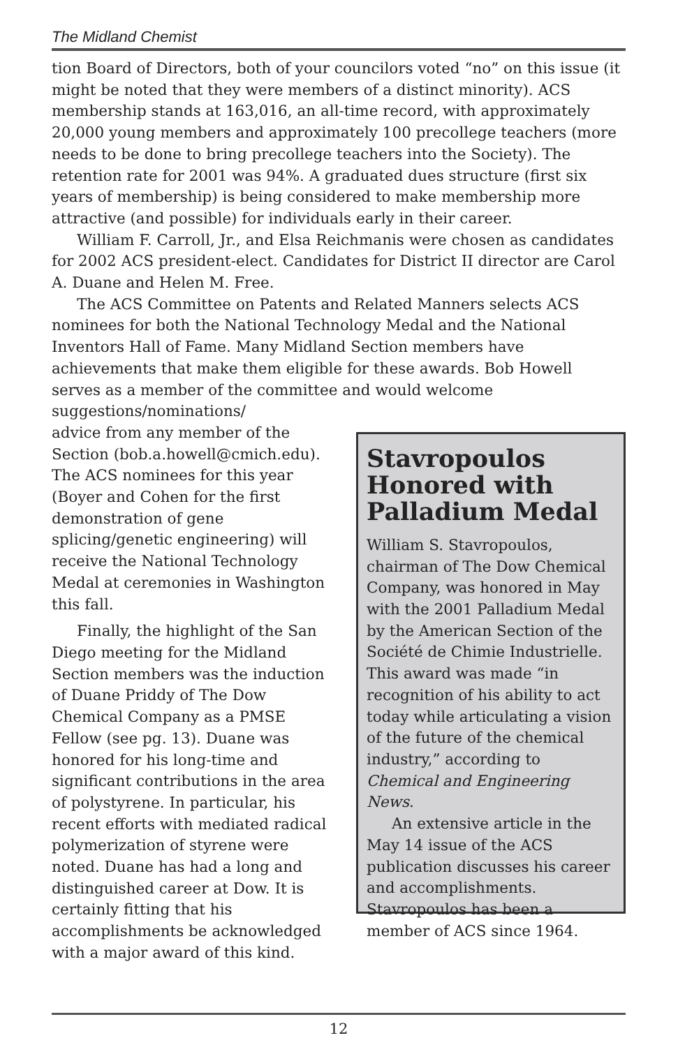The Midland Chemist
tion Board of Directors, both of your councilors voted “no” on this issue (it might be noted that they were members of a distinct minority). ACS membership stands at 163,016, an all-time record, with approximately 20,000 young members and approximately 100 precollege teachers (more needs to be done to bring precollege teachers into the Society). The retention rate for 2001 was 94%. A graduated dues structure (first six years of membership) is being considered to make membership more attractive (and possible) for individuals early in their career.
William F. Carroll, Jr., and Elsa Reichmanis were chosen as candidates for 2002 ACS president-elect. Candidates for District II director are Carol A. Duane and Helen M. Free.
The ACS Committee on Patents and Related Manners selects ACS nominees for both the National Technology Medal and the National Inventors Hall of Fame. Many Midland Section members have achievements that make them eligible for these awards. Bob Howell serves as a member of the committee and would welcome suggestions/nominations/
advice from any member of the Section (bob.a.howell@cmich.edu). The ACS nominees for this year (Boyer and Cohen for the first demonstration of gene splicing/genetic engineering) will receive the National Technology Medal at ceremonies in Washington this fall.
Finally, the highlight of the San Diego meeting for the Midland Section members was the induction of Duane Priddy of The Dow Chemical Company as a PMSE Fellow (see pg. 13). Duane was honored for his long-time and significant contributions in the area of polystyrene. In particular, his recent efforts with mediated radical polymerization of styrene were noted. Duane has had a long and distinguished career at Dow. It is certainly fitting that his accomplishments be acknowledged with a major award of this kind.
Stavropoulos Honored with Palladium Medal
William S. Stavropoulos, chairman of The Dow Chemical Company, was honored in May with the 2001 Palladium Medal by the American Section of the Société de Chimie Industrielle. This award was made “in recognition of his ability to act today while articulating a vision of the future of the chemical industry,” according to Chemical and Engineering News.
An extensive article in the May 14 issue of the ACS publication discusses his career and accomplishments. Stavropoulos has been a member of ACS since 1964.
12